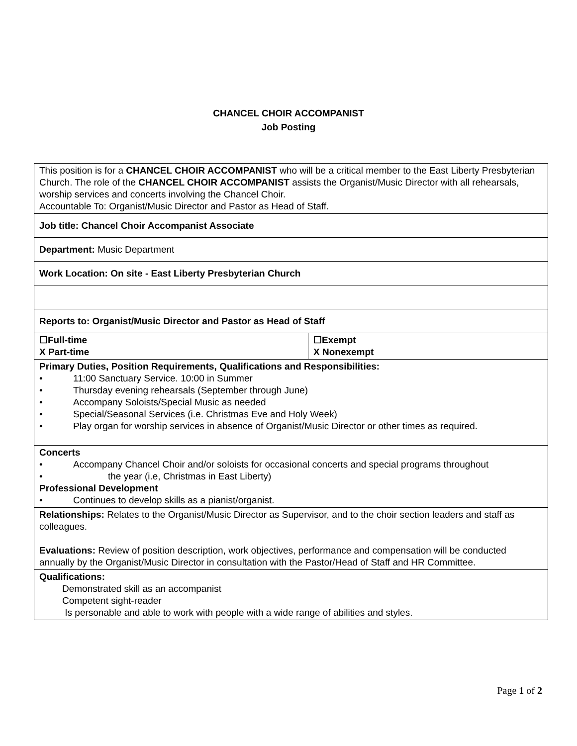CHANCEL CHOIR ACCOMPANIST
Job Posting
| This position is for a CHANCEL CHOIR ACCOMPANIST who will be a critical member to the East Liberty Presbyterian Church. The role of the CHANCEL CHOIR ACCOMPANIST assists the Organist/Music Director with all rehearsals, worship services and concerts involving the Chancel Choir. Accountable To: Organist/Music Director and Pastor as Head of Staff. | |
| Job title: Chancel Choir Accompanist Associate | |
| Department: Music Department | |
| Work Location: On site - East Liberty Presbyterian Church | |
| Reports to: Organist/Music Director and Pastor as Head of Staff | |
| ☐Full-time X Part-time | ☐Exempt X Nonexempt |
| Primary Duties, Position Requirements, Qualifications and Responsibilities: • 11:00 Sanctuary Service. 10:00 in Summer • Thursday evening rehearsals (September through June) • Accompany Soloists/Special Music as needed • Special/Seasonal Services (i.e. Christmas Eve and Holy Week) • Play organ for worship services in absence of Organist/Music Director or other times as required. | |
| Concerts • Accompany Chancel Choir and/or soloists for occasional concerts and special programs throughout • the year (i.e, Christmas in East Liberty) Professional Development • Continues to develop skills as a pianist/organist. | |
| Relationships: Relates to the Organist/Music Director as Supervisor, and to the choir section leaders and staff as colleagues. Evaluations: Review of position description, work objectives, performance and compensation will be conducted annually by the Organist/Music Director in consultation with the Pastor/Head of Staff and HR Committee. | |
| Qualifications: Demonstrated skill as an accompanist Competent sight-reader Is personable and able to work with people with a wide range of abilities and styles. | |
Page 1 of 2